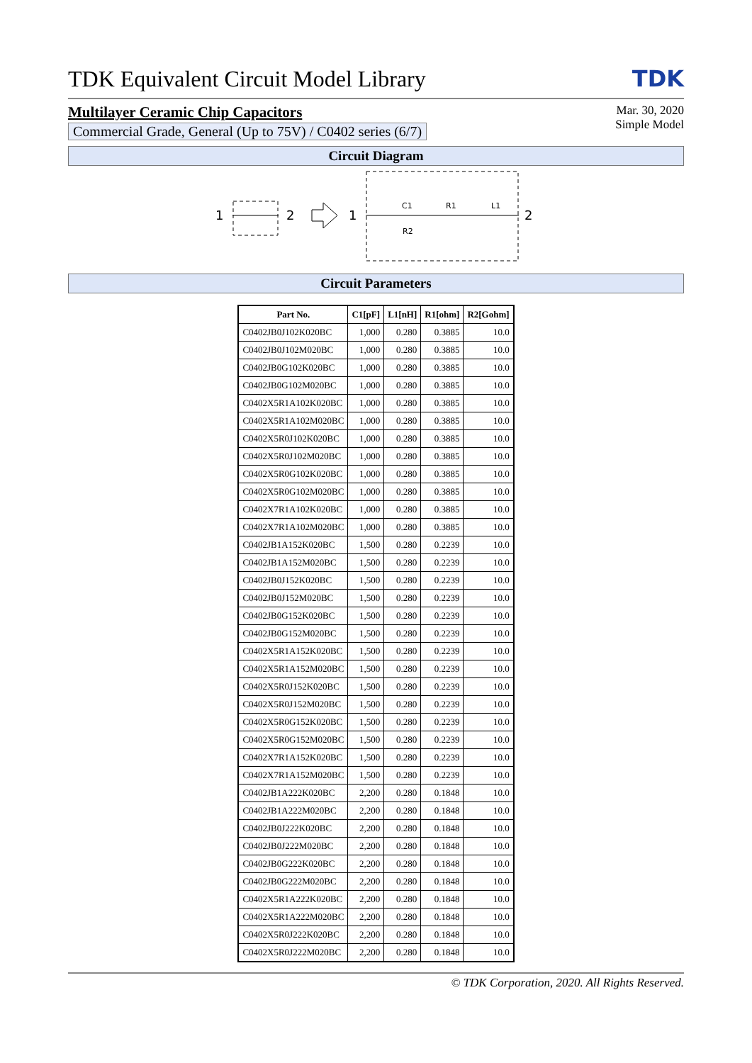TDK Equivalent Circuit Model Library
TDK
Multilayer Ceramic Chip Capacitors
Commercial Grade, General (Up to 75V) / C0402 series (6/7)
Mar. 30, 2020
Simple Model
Circuit Diagram
1
2
1
C1
R1
L1
R2
2
Circuit Parameters
| Part No. | C1[pF] | L1[nH] | R1[ohm] | R2[Gohm] |
| --- | --- | --- | --- | --- |
| C0402JB0J102K020BC | 1,000 | 0.280 | 0.3885 | 10.0 |
| C0402JB0J102M020BC | 1,000 | 0.280 | 0.3885 | 10.0 |
| C0402JB0G102K020BC | 1,000 | 0.280 | 0.3885 | 10.0 |
| C0402JB0G102M020BC | 1,000 | 0.280 | 0.3885 | 10.0 |
| C0402X5R1A102K020BC | 1,000 | 0.280 | 0.3885 | 10.0 |
| C0402X5R1A102M020BC | 1,000 | 0.280 | 0.3885 | 10.0 |
| C0402X5R0J102K020BC | 1,000 | 0.280 | 0.3885 | 10.0 |
| C0402X5R0J102M020BC | 1,000 | 0.280 | 0.3885 | 10.0 |
| C0402X5R0G102K020BC | 1,000 | 0.280 | 0.3885 | 10.0 |
| C0402X5R0G102M020BC | 1,000 | 0.280 | 0.3885 | 10.0 |
| C0402X7R1A102K020BC | 1,000 | 0.280 | 0.3885 | 10.0 |
| C0402X7R1A102M020BC | 1,000 | 0.280 | 0.3885 | 10.0 |
| C0402JB1A152K020BC | 1,500 | 0.280 | 0.2239 | 10.0 |
| C0402JB1A152M020BC | 1,500 | 0.280 | 0.2239 | 10.0 |
| C0402JB0J152K020BC | 1,500 | 0.280 | 0.2239 | 10.0 |
| C0402JB0J152M020BC | 1,500 | 0.280 | 0.2239 | 10.0 |
| C0402JB0G152K020BC | 1,500 | 0.280 | 0.2239 | 10.0 |
| C0402JB0G152M020BC | 1,500 | 0.280 | 0.2239 | 10.0 |
| C0402X5R1A152K020BC | 1,500 | 0.280 | 0.2239 | 10.0 |
| C0402X5R1A152M020BC | 1,500 | 0.280 | 0.2239 | 10.0 |
| C0402X5R0J152K020BC | 1,500 | 0.280 | 0.2239 | 10.0 |
| C0402X5R0J152M020BC | 1,500 | 0.280 | 0.2239 | 10.0 |
| C0402X5R0G152K020BC | 1,500 | 0.280 | 0.2239 | 10.0 |
| C0402X5R0G152M020BC | 1,500 | 0.280 | 0.2239 | 10.0 |
| C0402X7R1A152K020BC | 1,500 | 0.280 | 0.2239 | 10.0 |
| C0402X7R1A152M020BC | 1,500 | 0.280 | 0.2239 | 10.0 |
| C0402JB1A222K020BC | 2,200 | 0.280 | 0.1848 | 10.0 |
| C0402JB1A222M020BC | 2,200 | 0.280 | 0.1848 | 10.0 |
| C0402JB0J222K020BC | 2,200 | 0.280 | 0.1848 | 10.0 |
| C0402JB0J222M020BC | 2,200 | 0.280 | 0.1848 | 10.0 |
| C0402JB0G222K020BC | 2,200 | 0.280 | 0.1848 | 10.0 |
| C0402JB0G222M020BC | 2,200 | 0.280 | 0.1848 | 10.0 |
| C0402X5R1A222K020BC | 2,200 | 0.280 | 0.1848 | 10.0 |
| C0402X5R1A222M020BC | 2,200 | 0.280 | 0.1848 | 10.0 |
| C0402X5R0J222K020BC | 2,200 | 0.280 | 0.1848 | 10.0 |
| C0402X5R0J222M020BC | 2,200 | 0.280 | 0.1848 | 10.0 |
© TDK Corporation, 2020. All Rights Reserved.